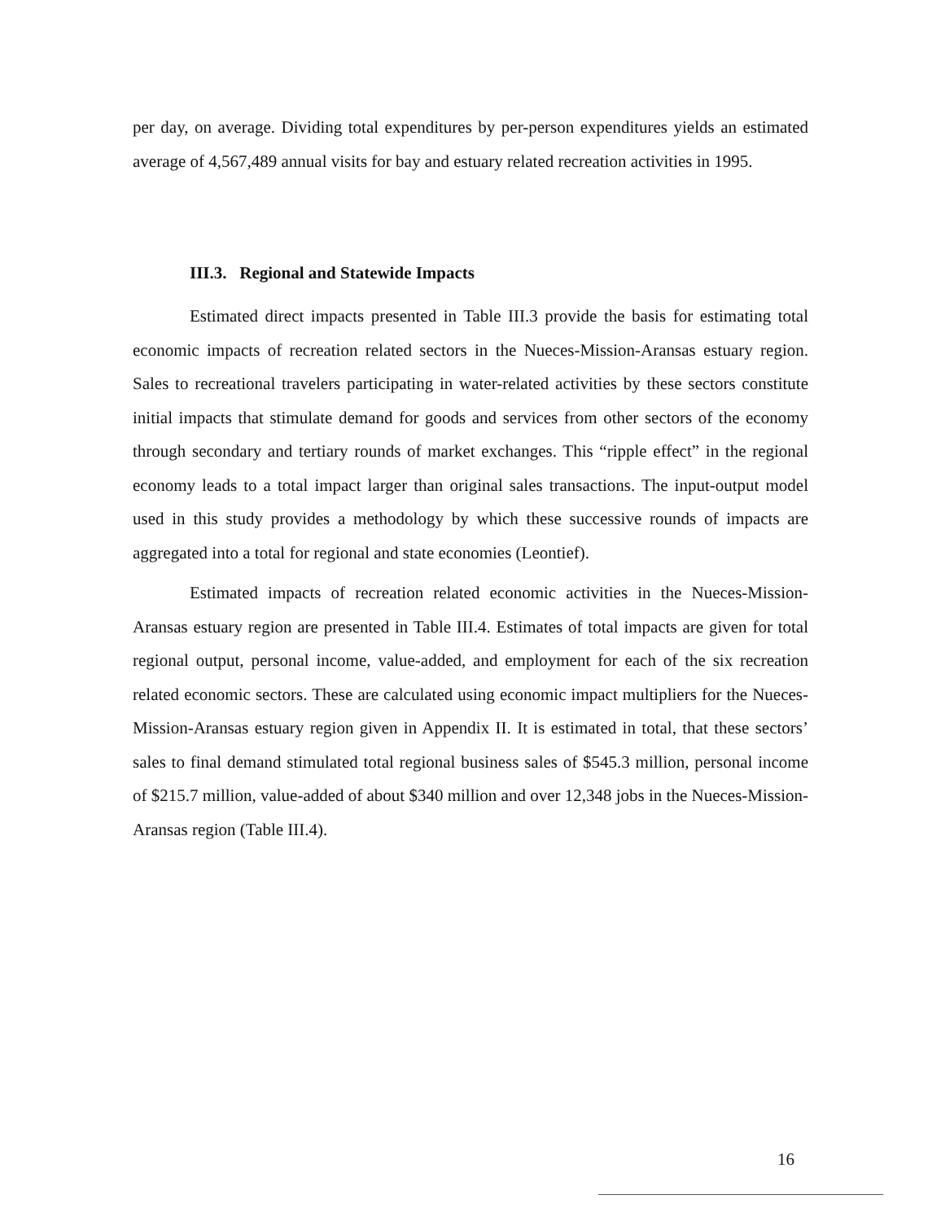per day, on average. Dividing total expenditures by per-person expenditures yields an estimated average of 4,567,489 annual visits for bay and estuary related recreation activities in 1995.
III.3. Regional and Statewide Impacts
Estimated direct impacts presented in Table III.3 provide the basis for estimating total economic impacts of recreation related sectors in the Nueces-Mission-Aransas estuary region. Sales to recreational travelers participating in water-related activities by these sectors constitute initial impacts that stimulate demand for goods and services from other sectors of the economy through secondary and tertiary rounds of market exchanges. This “ripple effect” in the regional economy leads to a total impact larger than original sales transactions. The input-output model used in this study provides a methodology by which these successive rounds of impacts are aggregated into a total for regional and state economies (Leontief).
Estimated impacts of recreation related economic activities in the Nueces-Mission-Aransas estuary region are presented in Table III.4. Estimates of total impacts are given for total regional output, personal income, value-added, and employment for each of the six recreation related economic sectors. These are calculated using economic impact multipliers for the Nueces-Mission-Aransas estuary region given in Appendix II. It is estimated in total, that these sectors’ sales to final demand stimulated total regional business sales of $545.3 million, personal income of $215.7 million, value-added of about $340 million and over 12,348 jobs in the Nueces-Mission-Aransas region (Table III.4).
16